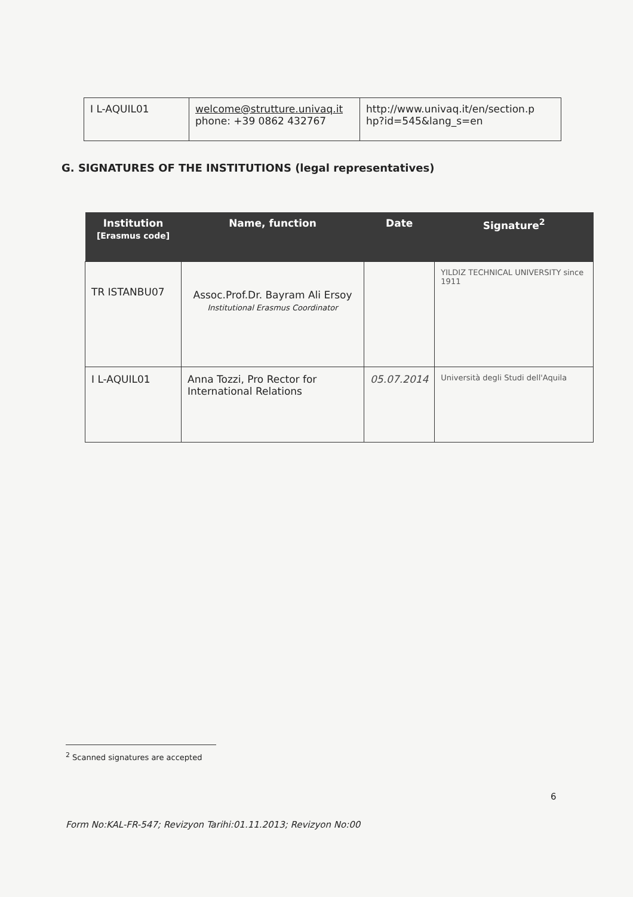| I L-AQUIL01 | welcome@strutture.univaq.it phone: +39 0862 432767 | http://www.univaq.it/en/section.p hp?id=545&lang_s=en |
G. SIGNATURES OF THE INSTITUTIONS (legal representatives)
| Institution [Erasmus code] | Name, function | Date | Signature<sup>2</sup> |
| --- | --- | --- | --- |
| TR ISTANBU07 | Assoc.Prof.Dr. Bayram Ali Ersoy Institutional Erasmus Coordinator | | YILDIZ TECHNICAL UNIVERSITY since 1911 |
| I L-AQUIL01 | Anna Tozzi, Pro Rector for International Relations | 05.07.2014 | Università degli Studi dell'Aquila |
<sup>2</sup> Scanned signatures are accepted
6
Form No:KAL-FR-547; Revizyon Tarihi:01.11.2013; Revizyon No:00